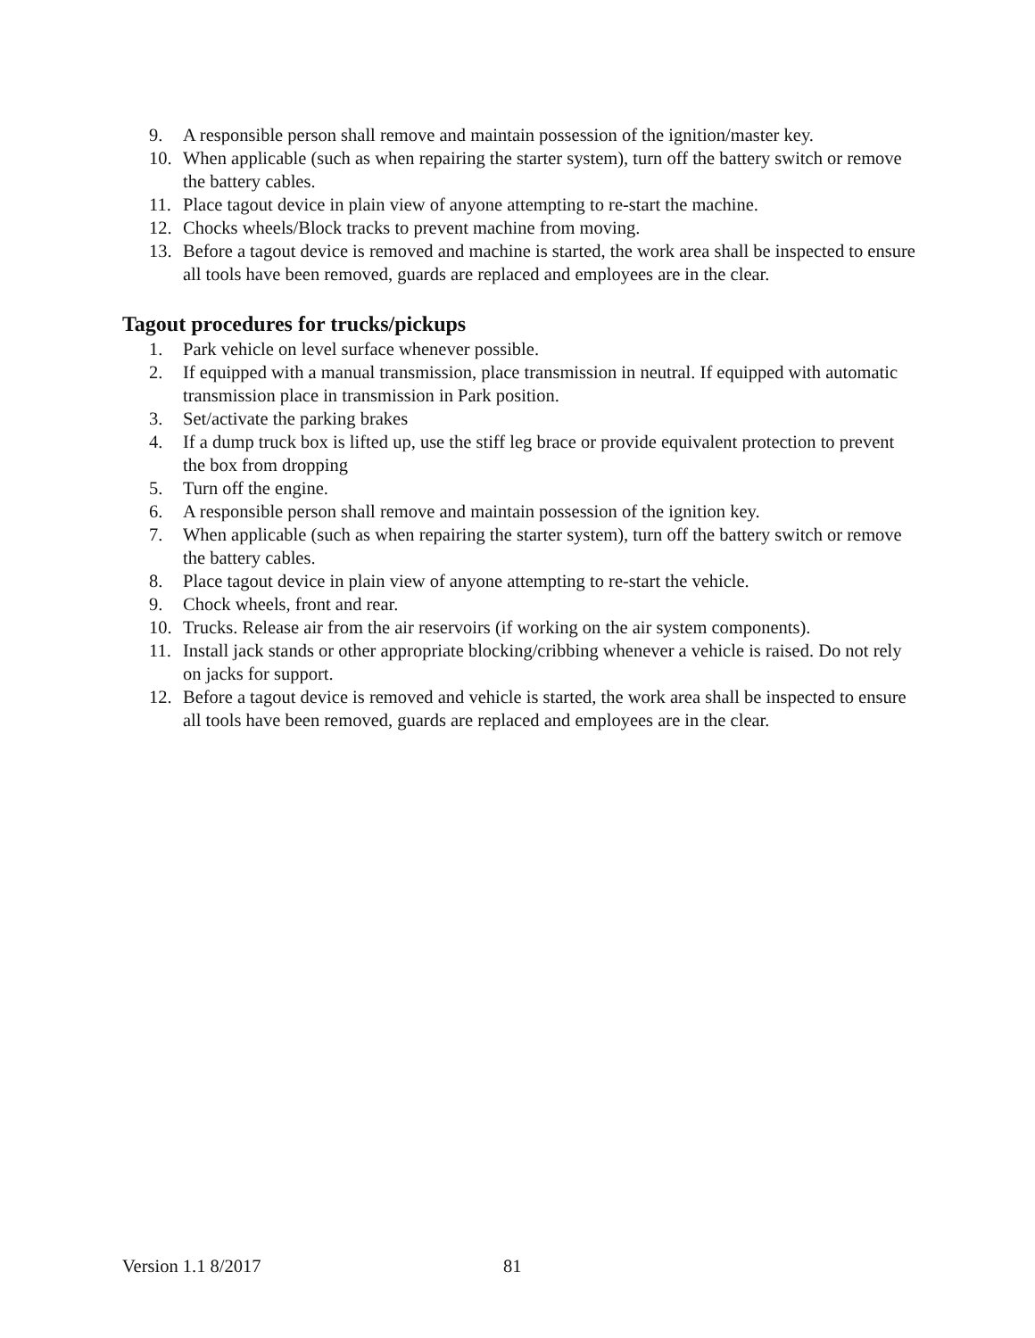9. A responsible person shall remove and maintain possession of the ignition/master key.
10. When applicable (such as when repairing the starter system), turn off the battery switch or remove the battery cables.
11. Place tagout device in plain view of anyone attempting to re-start the machine.
12. Chocks wheels/Block tracks to prevent machine from moving.
13. Before a tagout device is removed and machine is started, the work area shall be inspected to ensure all tools have been removed, guards are replaced and employees are in the clear.
Tagout procedures for trucks/pickups
1. Park vehicle on level surface whenever possible.
2. If equipped with a manual transmission, place transmission in neutral. If equipped with automatic transmission place in transmission in Park position.
3. Set/activate the parking brakes
4. If a dump truck box is lifted up, use the stiff leg brace or provide equivalent protection to prevent the box from dropping
5. Turn off the engine.
6. A responsible person shall remove and maintain possession of the ignition key.
7. When applicable (such as when repairing the starter system), turn off the battery switch or remove the battery cables.
8. Place tagout device in plain view of anyone attempting to re-start the vehicle.
9. Chock wheels, front and rear.
10. Trucks. Release air from the air reservoirs (if working on the air system components).
11. Install jack stands or other appropriate blocking/cribbing whenever a vehicle is raised. Do not rely on jacks for support.
12. Before a tagout device is removed and vehicle is started, the work area shall be inspected to ensure all tools have been removed, guards are replaced and employees are in the clear.
Version 1.1 8/2017 81